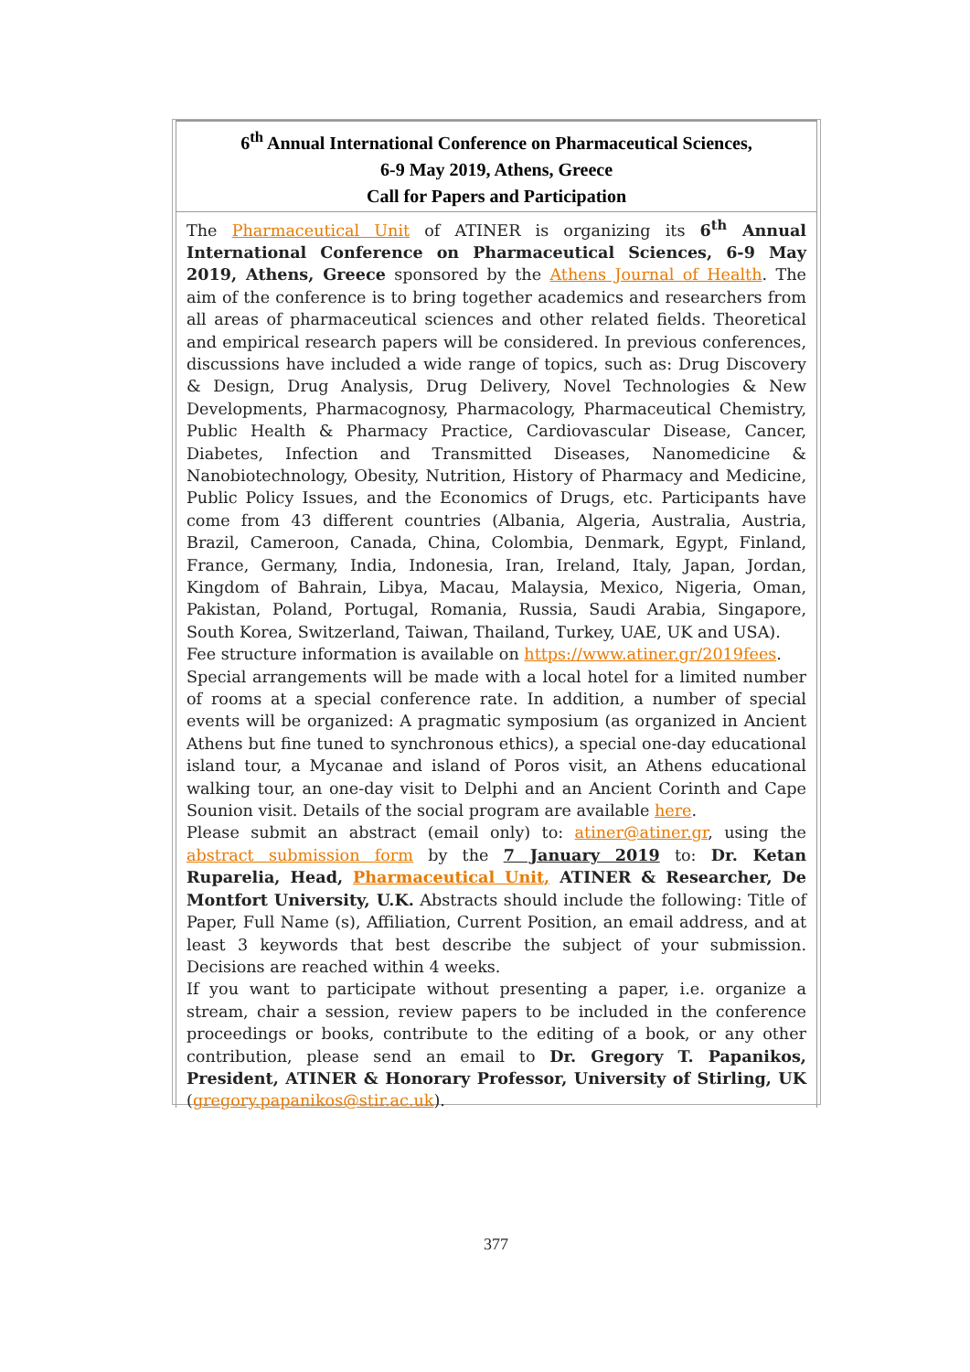6<sup>th</sup> Annual International Conference on Pharmaceutical Sciences,
6-9 May 2019, Athens, Greece
Call for Papers and Participation
The Pharmaceutical Unit of ATINER is organizing its 6<sup>th</sup> Annual International Conference on Pharmaceutical Sciences, 6-9 May 2019, Athens, Greece sponsored by the Athens Journal of Health. The aim of the conference is to bring together academics and researchers from all areas of pharmaceutical sciences and other related fields. Theoretical and empirical research papers will be considered. In previous conferences, discussions have included a wide range of topics, such as: Drug Discovery & Design, Drug Analysis, Drug Delivery, Novel Technologies & New Developments, Pharmacognosy, Pharmacology, Pharmaceutical Chemistry, Public Health & Pharmacy Practice, Cardiovascular Disease, Cancer, Diabetes, Infection and Transmitted Diseases, Nanomedicine & Nanobiotechnology, Obesity, Nutrition, History of Pharmacy and Medicine, Public Policy Issues, and the Economics of Drugs, etc. Participants have come from 43 different countries (Albania, Algeria, Australia, Austria, Brazil, Cameroon, Canada, China, Colombia, Denmark, Egypt, Finland, France, Germany, India, Indonesia, Iran, Ireland, Italy, Japan, Jordan, Kingdom of Bahrain, Libya, Macau, Malaysia, Mexico, Nigeria, Oman, Pakistan, Poland, Portugal, Romania, Russia, Saudi Arabia, Singapore, South Korea, Switzerland, Taiwan, Thailand, Turkey, UAE, UK and USA).
Fee structure information is available on https://www.atiner.gr/2019fees.
Special arrangements will be made with a local hotel for a limited number of rooms at a special conference rate. In addition, a number of special events will be organized: A pragmatic symposium (as organized in Ancient Athens but fine tuned to synchronous ethics), a special one-day educational island tour, a Mycanae and island of Poros visit, an Athens educational walking tour, an one-day visit to Delphi and an Ancient Corinth and Cape Sounion visit. Details of the social program are available here.
Please submit an abstract (email only) to: atiner@atiner.gr, using the abstract submission form by the 7 January 2019 to: Dr. Ketan Ruparelia, Head, Pharmaceutical Unit, ATINER & Researcher, De Montfort University, U.K. Abstracts should include the following: Title of Paper, Full Name (s), Affiliation, Current Position, an email address, and at least 3 keywords that best describe the subject of your submission. Decisions are reached within 4 weeks.
If you want to participate without presenting a paper, i.e. organize a stream, chair a session, review papers to be included in the conference proceedings or books, contribute to the editing of a book, or any other contribution, please send an email to Dr. Gregory T. Papanikos, President, ATINER & Honorary Professor, University of Stirling, UK (gregory.papanikos@stir.ac.uk).
377